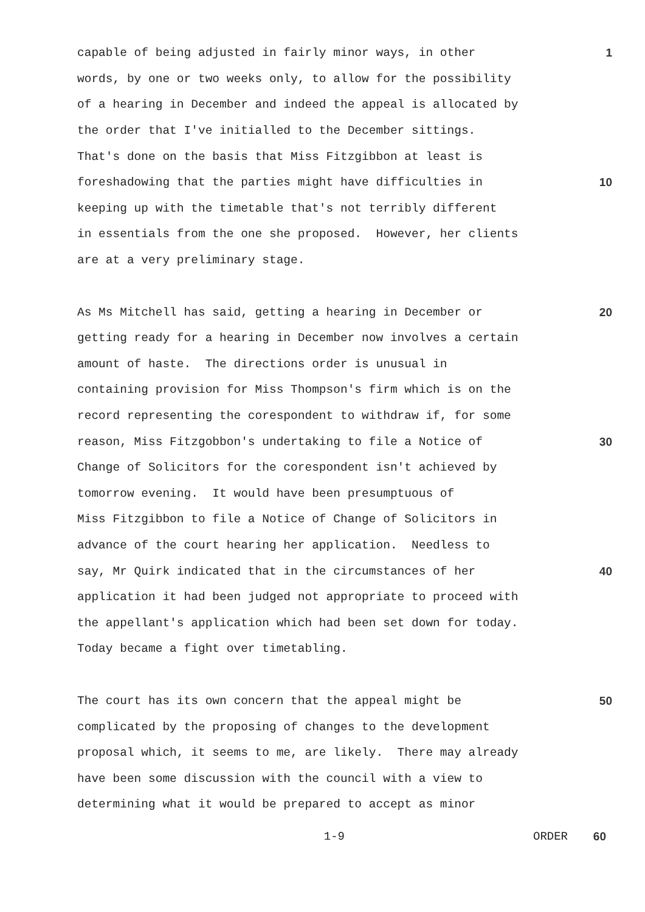capable of being adjusted in fairly minor ways, in other
1
words, by one or two weeks only, to allow for the possibility
of a hearing in December and indeed the appeal is allocated by
the order that I've initialled to the December sittings.
That's done on the basis that Miss Fitzgibbon at least is
foreshadowing that the parties might have difficulties in
10
keeping up with the timetable that's not terribly different
in essentials from the one she proposed. However, her clients
are at a very preliminary stage.
As Ms Mitchell has said, getting a hearing in December or
20
getting ready for a hearing in December now involves a certain
amount of haste. The directions order is unusual in
containing provision for Miss Thompson's firm which is on the
record representing the corespondent to withdraw if, for some
reason, Miss Fitzgobbon's undertaking to file a Notice of
30
Change of Solicitors for the corespondent isn't achieved by
tomorrow evening. It would have been presumptuous of
Miss Fitzgibbon to file a Notice of Change of Solicitors in
advance of the court hearing her application. Needless to
say, Mr Quirk indicated that in the circumstances of her
40
application it had been judged not appropriate to proceed with
the appellant's application which had been set down for today.
Today became a fight over timetabling.
The court has its own concern that the appeal might be
50
complicated by the proposing of changes to the development
proposal which, it seems to me, are likely. There may already
have been some discussion with the council with a view to
determining what it would be prepared to accept as minor
1-9 ORDER 60